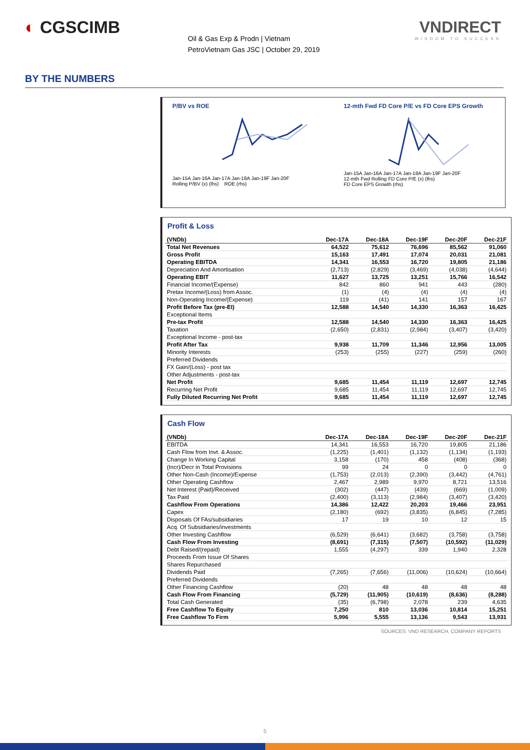◐ CGSCIMB
Oil & Gas Exp & Prodn | Vietnam
PetroVietnam Gas JSC | October 29, 2019
VNDIRECT
WISDOM TO SUCCESS
BY THE NUMBERS
P/BV vs ROE
Jan-15A Jan-16A Jan-17A Jan-18A Jan-19F Jan-20F
Rolling P/BV (x) (lhs) ROE (rhs)
12-mth Fwd FD Core P/E vs FD Core EPS Growth
Jan-15A Jan-16A Jan-17A Jan-18A Jan-19F Jan-20F
12-mth Fwd Rolling FD Core P/E (x) (lhs)
FD Core EPS Growth (rhs)
Profit & Loss
| (VNDb) | Dec-17A | Dec-18A | Dec-19F | Dec-20F | Dec-21F |
| --- | --- | --- | --- | --- | --- |
| Total Net Revenues | 64,522 | 75,612 | 76,696 | 85,562 | 91,060 |
| Gross Profit | 15,163 | 17,491 | 17,074 | 20,031 | 21,081 |
| Operating EBITDA | 14,341 | 16,553 | 16,720 | 19,805 | 21,186 |
| Depreciation And Amortisation | (2,713) | (2,829) | (3,469) | (4,038) | (4,644) |
| Operating EBIT | 11,627 | 13,725 | 13,251 | 15,766 | 16,542 |
| Financial Income/(Expense) | 842 | 860 | 941 | 443 | (280) |
| Pretax Income/(Loss) from Assoc. | (1) | (4) | (4) | (4) | (4) |
| Non-Operating Income/(Expense) | 119 | (41) | 141 | 157 | 167 |
| Profit Before Tax (pre-EI) | 12,588 | 14,540 | 14,330 | 16,363 | 16,425 |
| Exceptional Items | | | | | |
| Pre-tax Profit | 12,588 | 14,540 | 14,330 | 16,363 | 16,425 |
| Taxation | (2,650) | (2,831) | (2,984) | (3,407) | (3,420) |
| Exceptional Income - post-tax | | | | | |
| Profit After Tax | 9,938 | 11,709 | 11,346 | 12,956 | 13,005 |
| Minority Interests | (253) | (255) | (227) | (259) | (260) |
| Preferred Dividends | | | | | |
| FX Gain/(Loss) - post tax | | | | | |
| Other Adjustments - post-tax | | | | | |
| Net Profit | 9,685 | 11,454 | 11,119 | 12,697 | 12,745 |
| Recurring Net Profit | 9,685 | 11,454 | 11,119 | 12,697 | 12,745 |
| Fully Diluted Recurring Net Profit | 9,685 | 11,454 | 11,119 | 12,697 | 12,745 |
Cash Flow
| (VNDb) | Dec-17A | Dec-18A | Dec-19F | Dec-20F | Dec-21F |
| --- | --- | --- | --- | --- | --- |
| EBITDA | 14,341 | 16,553 | 16,720 | 19,805 | 21,186 |
| Cash Flow from Invt. & Assoc. | (1,225) | (1,401) | (1,132) | (1,134) | (1,193) |
| Change In Working Capital | 3,158 | (170) | 458 | (408) | (368) |
| (Incr)/Decr in Total Provisions | 99 | 24 | 0 | 0 | 0 |
| Other Non-Cash (Income)/Expense | (1,753) | (2,013) | (2,390) | (3,442) | (4,761) |
| Other Operating Cashflow | 2,467 | 2,989 | 9,970 | 8,721 | 13,516 |
| Net Interest (Paid)/Received | (302) | (447) | (439) | (669) | (1,009) |
| Tax Paid | (2,400) | (3,113) | (2,984) | (3,407) | (3,420) |
| Cashflow From Operations | 14,386 | 12,422 | 20,203 | 19,466 | 23,951 |
| Capex | (2,180) | (692) | (3,835) | (6,845) | (7,285) |
| Disposals Of FAs/subsidiaries | 17 | 19 | 10 | 12 | 15 |
| Acq. Of Subsidiaries/investments | | | | | |
| Other Investing Cashflow | (6,529) | (6,641) | (3,682) | (3,758) | (3,758) |
| Cash Flow From Investing | (8,691) | (7,315) | (7,507) | (10,592) | (11,029) |
| Debt Raised/(repaid) | 1,555 | (4,297) | 339 | 1,940 | 2,328 |
| Proceeds From Issue Of Shares | | | | | |
| Shares Repurchased | | | | | |
| Dividends Paid | (7,265) | (7,656) | (11,006) | (10,624) | (10,664) |
| Preferred Dividends | | | | | |
| Other Financing Cashflow | (20) | 48 | 48 | 48 | 48 |
| Cash Flow From Financing | (5,729) | (11,905) | (10,619) | (8,636) | (8,288) |
| Total Cash Generated | (35) | (6,798) | 2,078 | 239 | 4,635 |
| Free Cashflow To Equity | 7,250 | 810 | 13,036 | 10,814 | 15,251 |
| Free Cashflow To Firm | 5,996 | 5,555 | 13,136 | 9,543 | 13,931 |
SOURCES: VND RESEARCH, COMPANY REPORTS
5